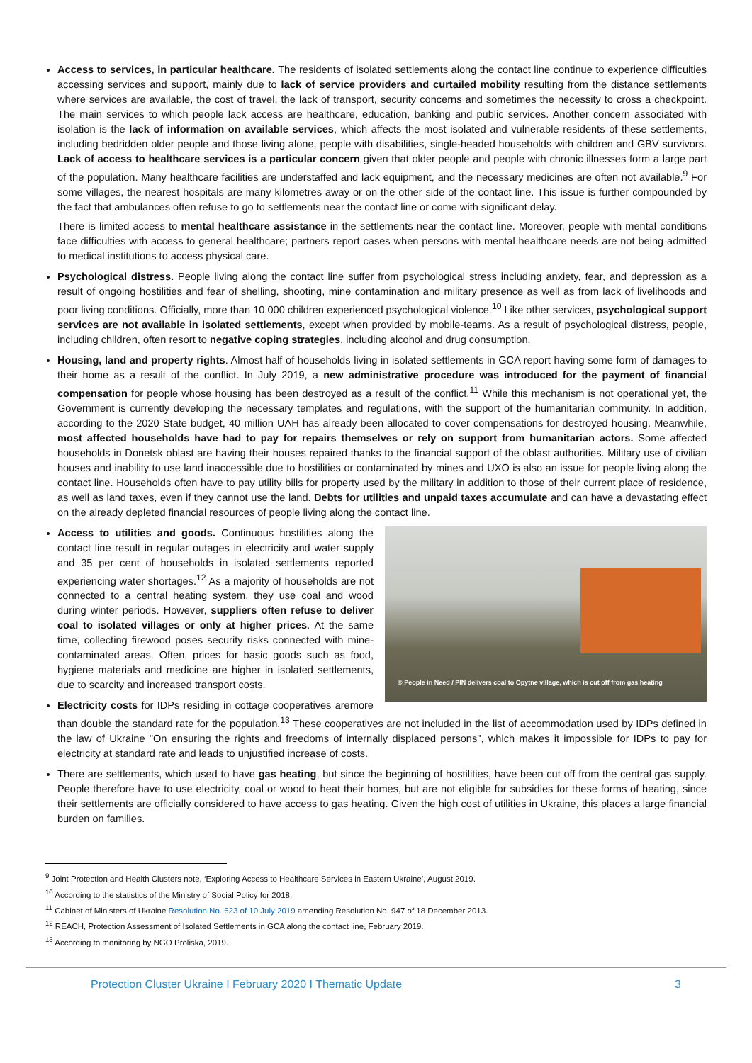Access to services, in particular healthcare. The residents of isolated settlements along the contact line continue to experience difficulties accessing services and support, mainly due to lack of service providers and curtailed mobility resulting from the distance settlements where services are available, the cost of travel, the lack of transport, security concerns and sometimes the necessity to cross a checkpoint. The main services to which people lack access are healthcare, education, banking and public services. Another concern associated with isolation is the lack of information on available services, which affects the most isolated and vulnerable residents of these settlements, including bedridden older people and those living alone, people with disabilities, single-headed households with children and GBV survivors. Lack of access to healthcare services is a particular concern given that older people and people with chronic illnesses form a large part of the population. Many healthcare facilities are understaffed and lack equipment, and the necessary medicines are often not available.<sup>9</sup> For some villages, the nearest hospitals are many kilometres away or on the other side of the contact line. This issue is further compounded by the fact that ambulances often refuse to go to settlements near the contact line or come with significant delay.
There is limited access to mental healthcare assistance in the settlements near the contact line. Moreover, people with mental conditions face difficulties with access to general healthcare; partners report cases when persons with mental healthcare needs are not being admitted to medical institutions to access physical care.
Psychological distress. People living along the contact line suffer from psychological stress including anxiety, fear, and depression as a result of ongoing hostilities and fear of shelling, shooting, mine contamination and military presence as well as from lack of livelihoods and poor living conditions. Officially, more than 10,000 children experienced psychological violence.<sup>10</sup> Like other services, psychological support services are not available in isolated settlements, except when provided by mobile-teams. As a result of psychological distress, people, including children, often resort to negative coping strategies, including alcohol and drug consumption.
Housing, land and property rights. Almost half of households living in isolated settlements in GCA report having some form of damages to their home as a result of the conflict. In July 2019, a new administrative procedure was introduced for the payment of financial compensation for people whose housing has been destroyed as a result of the conflict.<sup>11</sup> While this mechanism is not operational yet, the Government is currently developing the necessary templates and regulations, with the support of the humanitarian community. In addition, according to the 2020 State budget, 40 million UAH has already been allocated to cover compensations for destroyed housing. Meanwhile, most affected households have had to pay for repairs themselves or rely on support from humanitarian actors. Some affected households in Donetsk oblast are having their houses repaired thanks to the financial support of the oblast authorities. Military use of civilian houses and inability to use land inaccessible due to hostilities or contaminated by mines and UXO is also an issue for people living along the contact line. Households often have to pay utility bills for property used by the military in addition to those of their current place of residence, as well as land taxes, even if they cannot use the land. Debts for utilities and unpaid taxes accumulate and can have a devastating effect on the already depleted financial resources of people living along the contact line.
© People in Need / PIN delivers coal to Opytne village, which is cut off from gas heating
Access to utilities and goods. Continuous hostilities along the contact line result in regular outages in electricity and water supply and 35 per cent of households in isolated settlements reported experiencing water shortages.<sup>12</sup> As a majority of households are not connected to a central heating system, they use coal and wood during winter periods. However, suppliers often refuse to deliver coal to isolated villages or only at higher prices. At the same time, collecting firewood poses security risks connected with mine-contaminated areas. Often, prices for basic goods such as food, hygiene materials and medicine are higher in isolated settlements, due to scarcity and increased transport costs.
Electricity costs for IDPs residing in cottage cooperatives aremore than double the standard rate for the population.<sup>13</sup> These cooperatives are not included in the list of accommodation used by IDPs defined in the law of Ukraine "On ensuring the rights and freedoms of internally displaced persons", which makes it impossible for IDPs to pay for electricity at standard rate and leads to unjustified increase of costs.
There are settlements, which used to have gas heating, but since the beginning of hostilities, have been cut off from the central gas supply. People therefore have to use electricity, coal or wood to heat their homes, but are not eligible for subsidies for these forms of heating, since their settlements are officially considered to have access to gas heating. Given the high cost of utilities in Ukraine, this places a large financial burden on families.
<sup>9</sup> Joint Protection and Health Clusters note, ‘Exploring Access to Healthcare Services in Eastern Ukraine’, August 2019.
<sup>10</sup> According to the statistics of the Ministry of Social Policy for 2018.
<sup>11</sup> Cabinet of Ministers of Ukraine Resolution No. 623 of 10 July 2019 amending Resolution No. 947 of 18 December 2013.
<sup>12</sup> REACH, Protection Assessment of Isolated Settlements in GCA along the contact line, February 2019.
<sup>13</sup> According to monitoring by NGO Proliska, 2019.
Protection Cluster Ukraine I February 2020 I Thematic Update 3